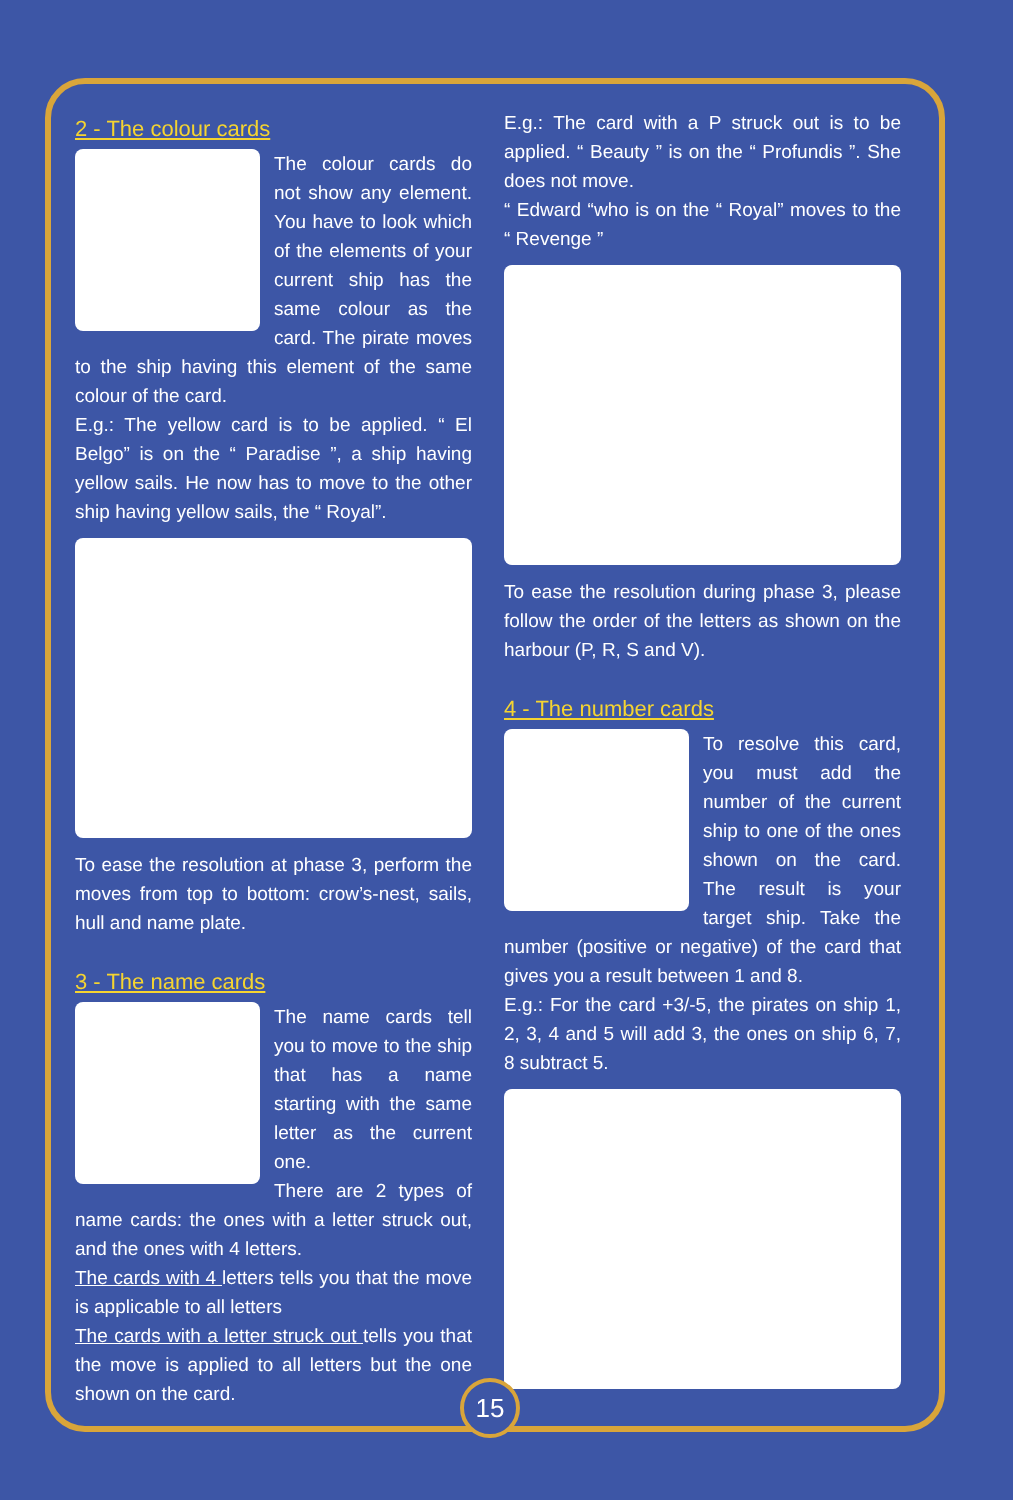2 - The colour cards
The colour cards do not show any element. You have to look which of the elements of your current ship has the same colour as the card. The pirate moves to the ship having this element of the same colour of the card.
E.g.: The yellow card is to be applied. “ El Belgo” is on the “ Paradise ”, a ship having yellow sails. He now has to move to the other ship having yellow sails, the “ Royal”.
To ease the resolution at phase 3, perform the moves from top to bottom: crow’s-nest, sails, hull and name plate.
3 - The name cards
The name cards tell you to move to the ship that has a name starting with the same letter as the current one.
There are 2 types of name cards: the ones with a letter struck out, and the ones with 4 letters.
The cards with 4 letters tells you that the move is applicable to all letters
The cards with a letter struck out tells you that the move is applied to all letters but the one shown on the card.
E.g.: The card with a P struck out is to be applied. “ Beauty ” is on the “ Profundis ”. She does not move.
“ Edward “who is on the “ Royal” moves to the “ Revenge ”
To ease the resolution during phase 3, please follow the order of the letters as shown on the harbour (P, R, S and V).
4 - The number cards
To resolve this card, you must add the number of the current ship to one of the ones shown on the card. The result is your target ship. Take the number (positive or negative) of the card that gives you a result between 1 and 8.
E.g.: For the card +3/-5, the pirates on ship 1, 2, 3, 4 and 5 will add 3, the ones on ship 6, 7, 8 subtract 5.
15